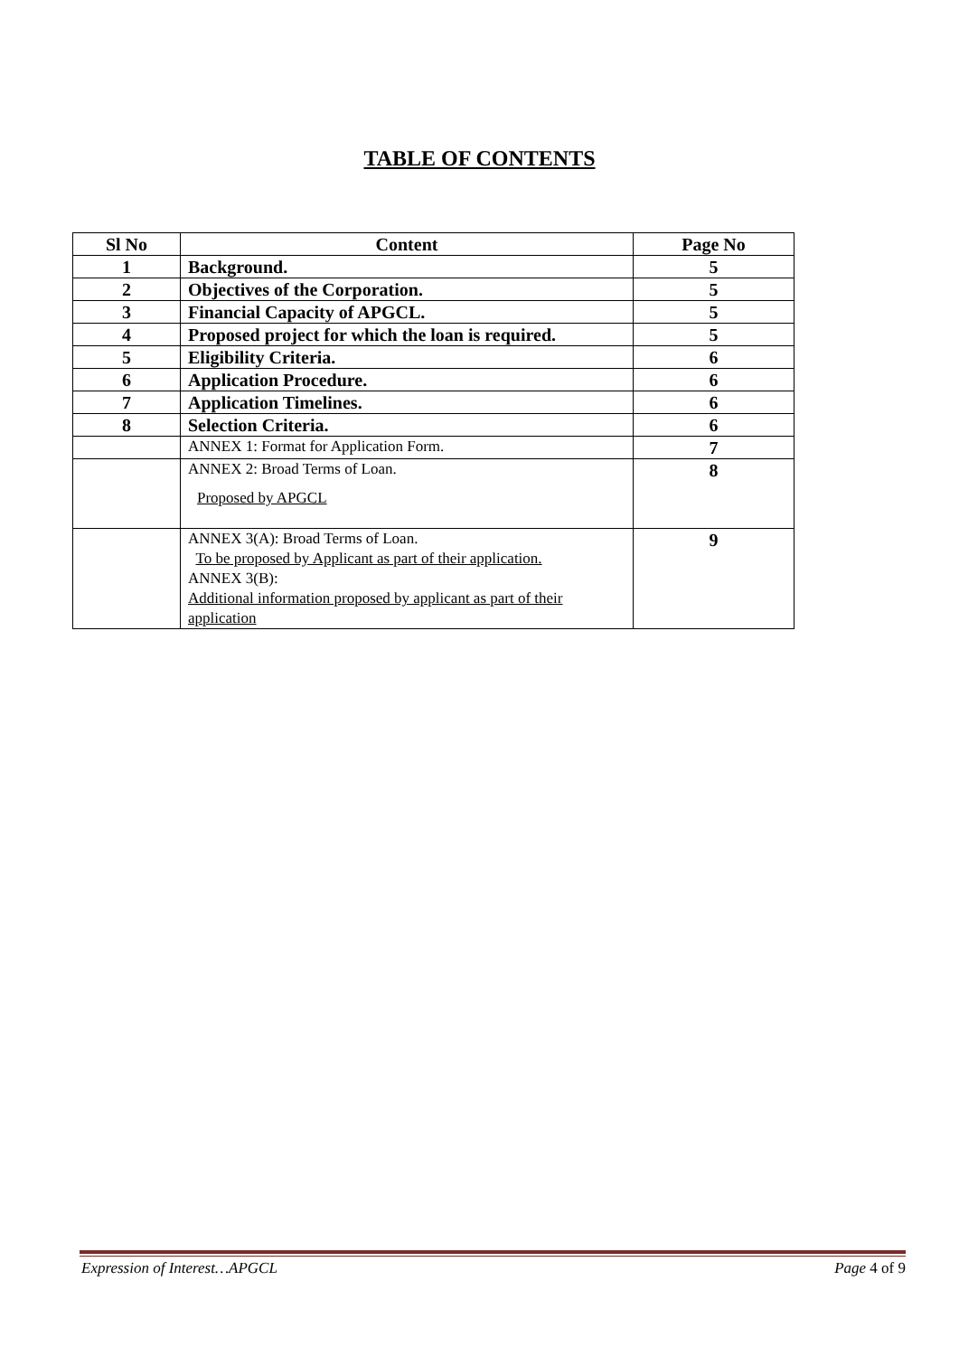TABLE OF CONTENTS
| Sl No | Content | Page No |
| --- | --- | --- |
| 1 | Background. | 5 |
| 2 | Objectives of the Corporation. | 5 |
| 3 | Financial Capacity of APGCL. | 5 |
| 4 | Proposed project for which the loan is required. | 5 |
| 5 | Eligibility Criteria. | 6 |
| 6 | Application Procedure. | 6 |
| 7 | Application Timelines. | 6 |
| 8 | Selection Criteria. | 6 |
| | ANNEX 1: Format for Application Form. | 7 |
| | ANNEX 2: Broad Terms of Loan. Proposed by APGCL | 8 |
| | ANNEX 3(A): Broad Terms of Loan. To be proposed by Applicant as part of their application. ANNEX 3(B): Additional information proposed by applicant as part of their application | 9 |
Expression of Interest…APGCL Page 4 of 9